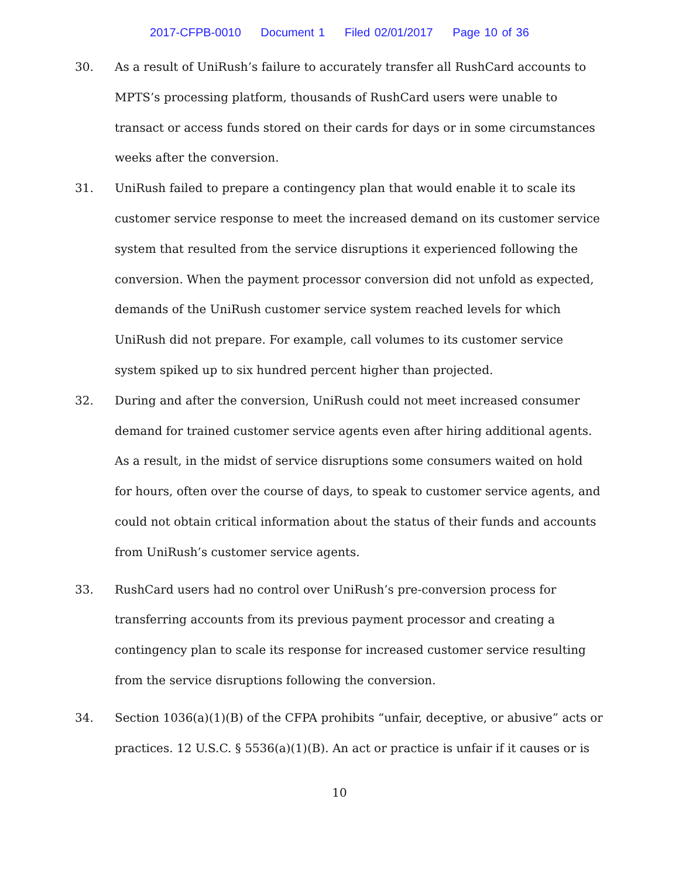2017-CFPB-0010 Document 1 Filed 02/01/2017 Page 10 of 36
30. As a result of UniRush’s failure to accurately transfer all RushCard accounts to MPTS’s processing platform, thousands of RushCard users were unable to transact or access funds stored on their cards for days or in some circumstances weeks after the conversion.
31. UniRush failed to prepare a contingency plan that would enable it to scale its customer service response to meet the increased demand on its customer service system that resulted from the service disruptions it experienced following the conversion. When the payment processor conversion did not unfold as expected, demands of the UniRush customer service system reached levels for which UniRush did not prepare. For example, call volumes to its customer service system spiked up to six hundred percent higher than projected.
32. During and after the conversion, UniRush could not meet increased consumer demand for trained customer service agents even after hiring additional agents. As a result, in the midst of service disruptions some consumers waited on hold for hours, often over the course of days, to speak to customer service agents, and could not obtain critical information about the status of their funds and accounts from UniRush’s customer service agents.
33. RushCard users had no control over UniRush’s pre-conversion process for transferring accounts from its previous payment processor and creating a contingency plan to scale its response for increased customer service resulting from the service disruptions following the conversion.
34. Section 1036(a)(1)(B) of the CFPA prohibits “unfair, deceptive, or abusive” acts or practices. 12 U.S.C. § 5536(a)(1)(B). An act or practice is unfair if it causes or is
10